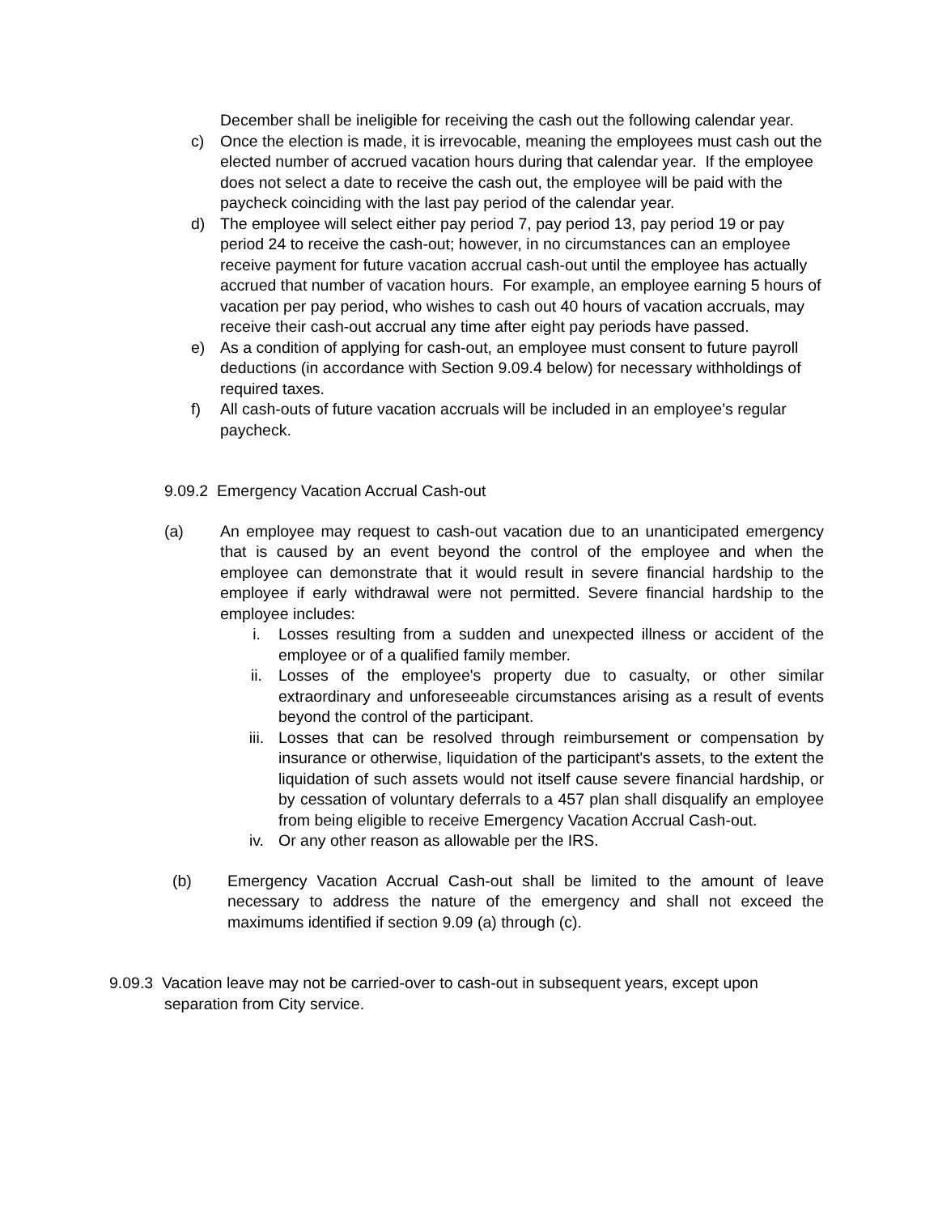December shall be ineligible for receiving the cash out the following calendar year.
c) Once the election is made, it is irrevocable, meaning the employees must cash out the elected number of accrued vacation hours during that calendar year. If the employee does not select a date to receive the cash out, the employee will be paid with the paycheck coinciding with the last pay period of the calendar year.
d) The employee will select either pay period 7, pay period 13, pay period 19 or pay period 24 to receive the cash-out; however, in no circumstances can an employee receive payment for future vacation accrual cash-out until the employee has actually accrued that number of vacation hours. For example, an employee earning 5 hours of vacation per pay period, who wishes to cash out 40 hours of vacation accruals, may receive their cash-out accrual any time after eight pay periods have passed.
e) As a condition of applying for cash-out, an employee must consent to future payroll deductions (in accordance with Section 9.09.4 below) for necessary withholdings of required taxes.
f) All cash-outs of future vacation accruals will be included in an employee’s regular paycheck.
9.09.2 Emergency Vacation Accrual Cash-out
(a) An employee may request to cash-out vacation due to an unanticipated emergency that is caused by an event beyond the control of the employee and when the employee can demonstrate that it would result in severe financial hardship to the employee if early withdrawal were not permitted. Severe financial hardship to the employee includes:
i. Losses resulting from a sudden and unexpected illness or accident of the employee or of a qualified family member.
ii. Losses of the employee's property due to casualty, or other similar extraordinary and unforeseeable circumstances arising as a result of events beyond the control of the participant.
iii. Losses that can be resolved through reimbursement or compensation by insurance or otherwise, liquidation of the participant's assets, to the extent the liquidation of such assets would not itself cause severe financial hardship, or by cessation of voluntary deferrals to a 457 plan shall disqualify an employee from being eligible to receive Emergency Vacation Accrual Cash-out.
iv. Or any other reason as allowable per the IRS.
(b) Emergency Vacation Accrual Cash-out shall be limited to the amount of leave necessary to address the nature of the emergency and shall not exceed the maximums identified if section 9.09 (a) through (c).
9.09.3 Vacation leave may not be carried-over to cash-out in subsequent years, except upon
separation from City service.